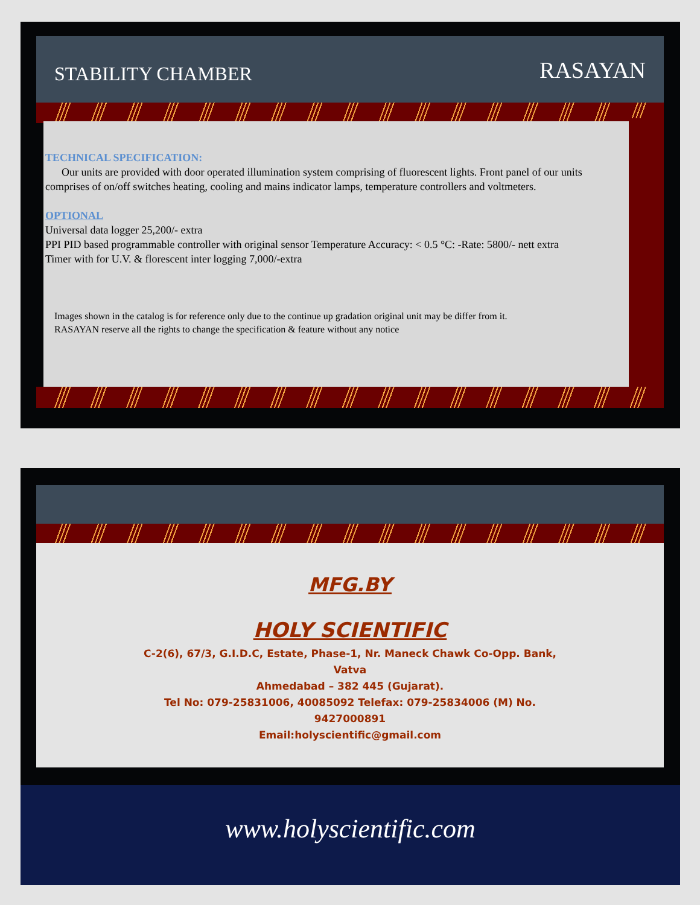STABILITY CHAMBER RASAYAN
TECHNICAL SPECIFICATION:
Our units are provided with door operated illumination system comprising of fluorescent lights. Front panel of our units comprises of on/off switches heating, cooling and mains indicator lamps, temperature controllers and voltmeters.
OPTIONAL
Universal data logger 25,200/- extra
PPI PID based programmable controller with original sensor Temperature Accuracy: < 0.5 °C: -Rate: 5800/- nett extra
Timer with for U.V. & florescent inter logging 7,000/-extra
Images shown in the catalog is for reference only due to the continue up gradation original unit may be differ from it.
RASAYAN reserve all the rights to change the specification & feature without any notice
MFG.BY
HOLY SCIENTIFIC
C-2(6), 67/3, G.I.D.C, Estate, Phase-1, Nr. Maneck Chawk Co-Opp. Bank,
Vatva
Ahmedabad – 382 445 (Gujarat).
Tel No: 079-25831006, 40085092 Telefax: 079-25834006 (M) No.
9427000891
Email:holyscientific@gmail.com
www.holyscientific.com